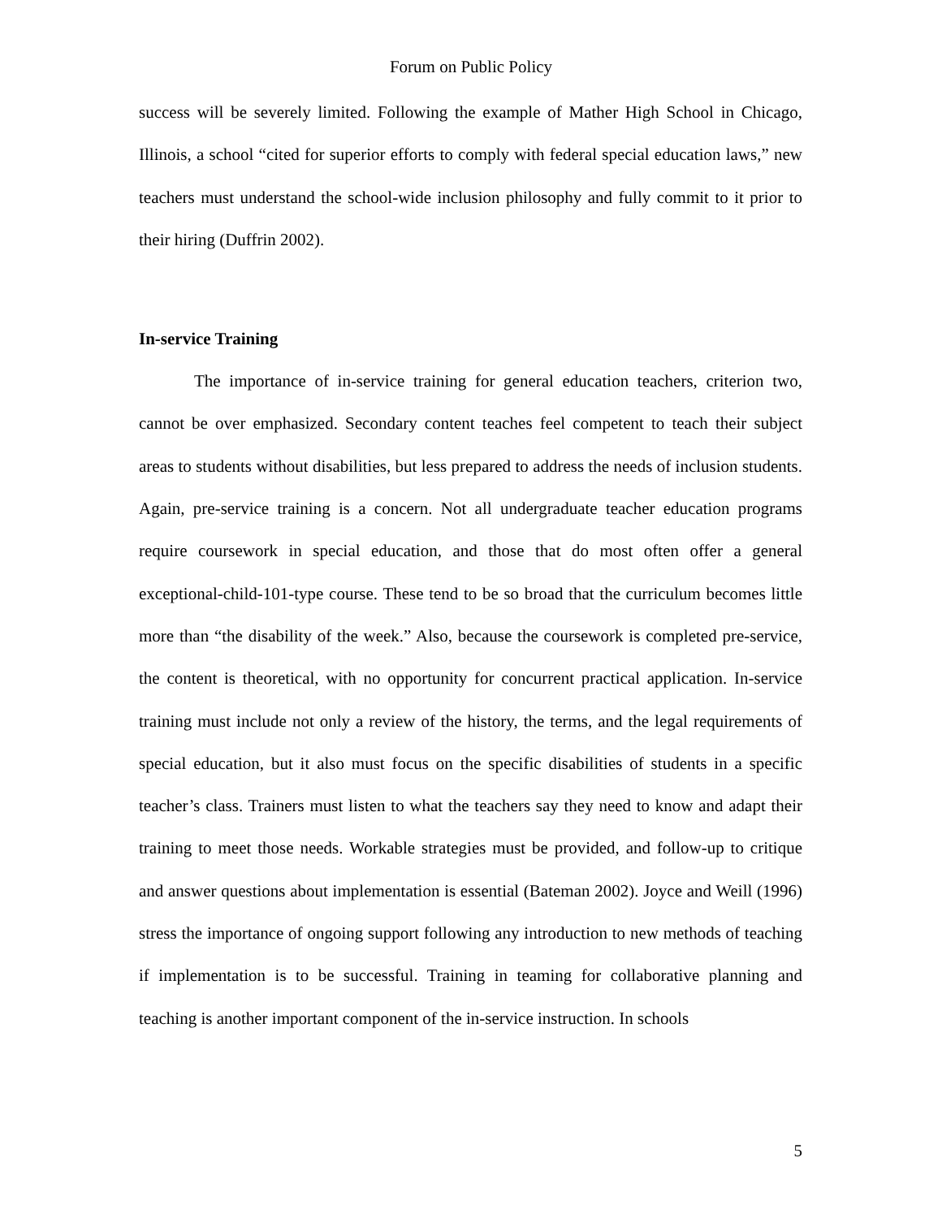Forum on Public Policy
success will be severely limited. Following the example of Mather High School in Chicago, Illinois, a school “cited for superior efforts to comply with federal special education laws,” new teachers must understand the school-wide inclusion philosophy and fully commit to it prior to their hiring (Duffrin 2002).
In-service Training
The importance of in-service training for general education teachers, criterion two, cannot be over emphasized. Secondary content teaches feel competent to teach their subject areas to students without disabilities, but less prepared to address the needs of inclusion students. Again, pre-service training is a concern. Not all undergraduate teacher education programs require coursework in special education, and those that do most often offer a general exceptional-child-101-type course. These tend to be so broad that the curriculum becomes little more than “the disability of the week.” Also, because the coursework is completed pre-service, the content is theoretical, with no opportunity for concurrent practical application. In-service training must include not only a review of the history, the terms, and the legal requirements of special education, but it also must focus on the specific disabilities of students in a specific teacher’s class. Trainers must listen to what the teachers say they need to know and adapt their training to meet those needs. Workable strategies must be provided, and follow-up to critique and answer questions about implementation is essential (Bateman 2002). Joyce and Weill (1996) stress the importance of ongoing support following any introduction to new methods of teaching if implementation is to be successful. Training in teaming for collaborative planning and teaching is another important component of the in-service instruction. In schools
5